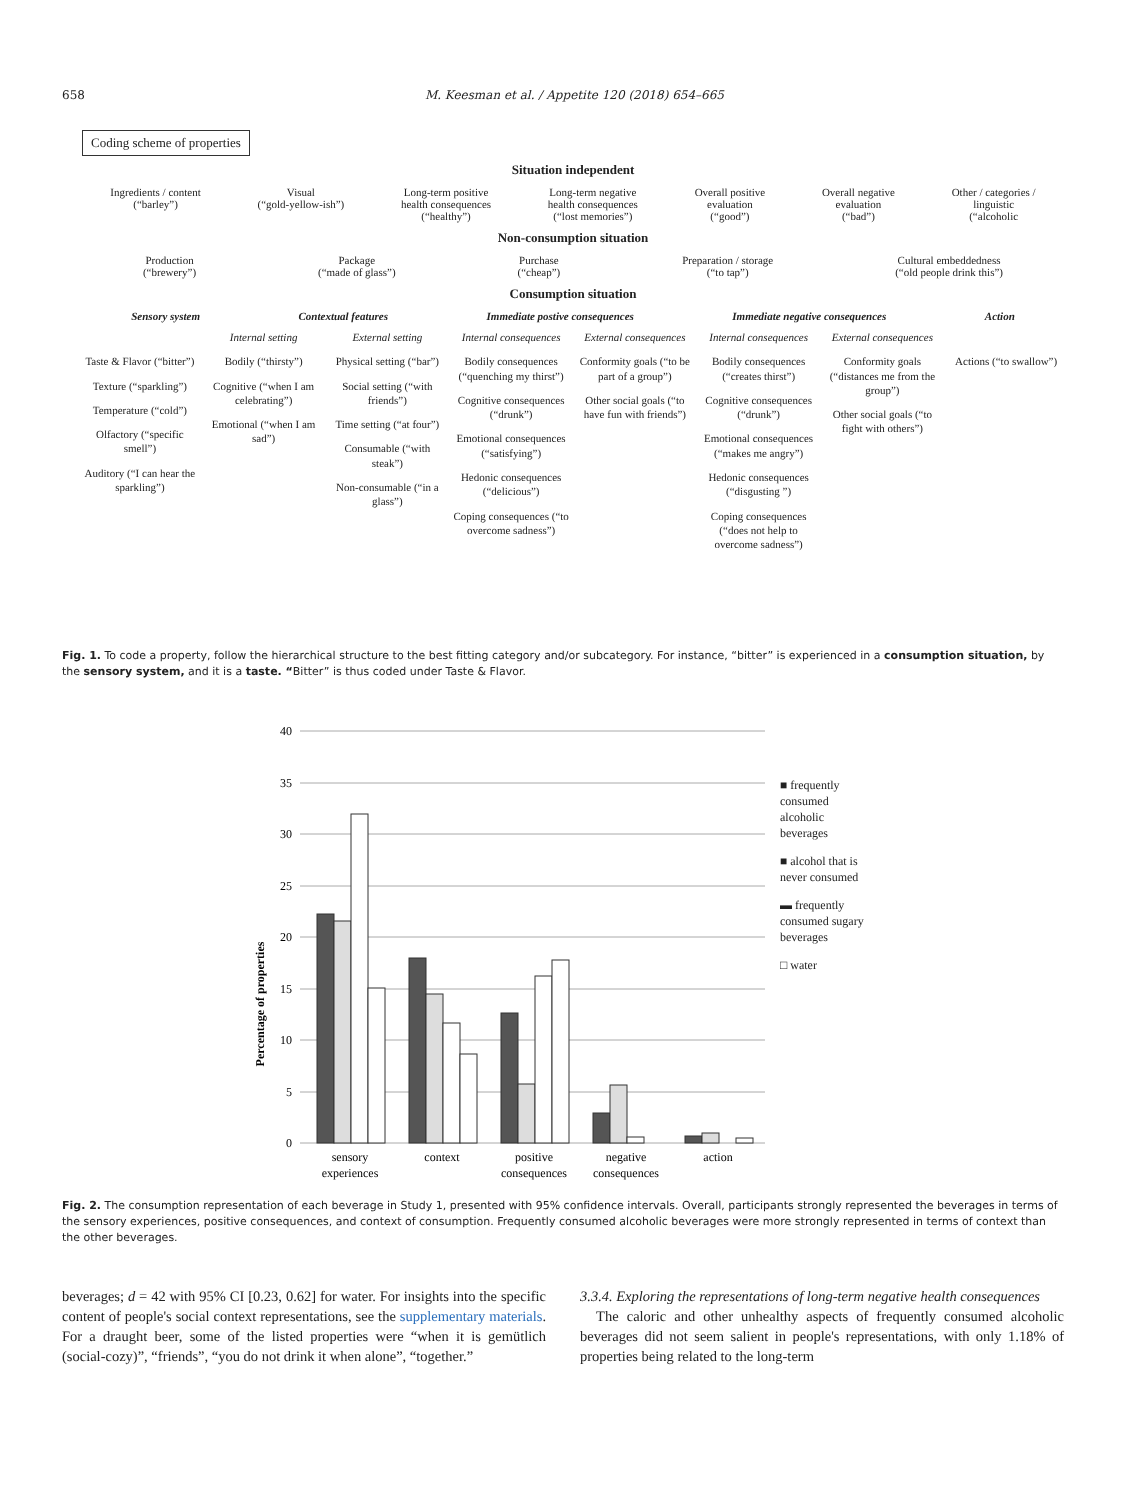658 M. Keesman et al. / Appetite 120 (2018) 654–665
Coding scheme of properties
Situation independent
Ingredients / content
(“barley”) Visual
(“gold-yellow-ish”) Long-term positive
health consequences
(“healthy”) Long-term negative
health consequences
(“lost memories”) Overall positive
evaluation
(“good”) Overall negative
evaluation
(“bad”) Other / categories /
linguistic
(“alcoholic
Non-consumption situation
Production
(“brewery”) Package
(“made of glass”) Purchase
(“cheap”) Preparation / storage
(“to tap”) Cultural embeddedness
(“old people drink this”)
Consumption situation
Sensory system Contextual features Immediate postive consequences Immediate negative consequences Action
Taste & Flavor (“bitter”)
Texture (“sparkling”)
Temperature (“cold”)
Olfactory (“specific smell”)
Auditory (“I can hear the sparkling”)
Internal setting
Bodily (“thirsty”)
Cognitive (“when I am celebrating”)
Emotional (“when I am sad”)
External setting
Physical setting (“bar”)
Social setting (“with friends”)
Time setting (“at four”)
Consumable (“with steak”)
Non-consumable (“in a glass”)
Internal consequences
Bodily consequences (“quenching my thirst”)
Cognitive consequences (“drunk”)
Emotional consequences (“satisfying”)
Hedonic consequences (“delicious”)
Coping consequences (“to overcome sadness”)
External consequences
Conformity goals (“to be part of a group”)
Other social goals (“to have fun with friends”)
Internal consequences
Bodily consequences (“creates thirst”)
Cognitive consequences (“drunk”)
Emotional consequences (“makes me angry”)
Hedonic consequences (“disgusting ”)
Coping consequences (“does not help to overcome sadness”)
External consequences
Conformity goals (“distances me from the group”)
Other social goals (“to fight with others”)
Actions (“to swallow”)
Fig. 1. To code a property, follow the hierarchical structure to the best fitting category and/or subcategory. For instance, “bitter” is experienced in a consumption situation, by the sensory system, and it is a taste. “Bitter” is thus coded under Taste & Flavor.
Percentage of properties
40
35
30
25
20
15
10
5
0
sensory
experiences
context
positive
consequences
negative
consequences
action
■ frequently consumed alcoholic beverages
■ alcohol that is never consumed
▬ frequently consumed sugary beverages
□ water
Fig. 2. The consumption representation of each beverage in Study 1, presented with 95% confidence intervals. Overall, participants strongly represented the beverages in terms of the sensory experiences, positive consequences, and context of consumption. Frequently consumed alcoholic beverages were more strongly represented in terms of context than the other beverages.
beverages; d = 42 with 95% CI [0.23, 0.62] for water. For insights into the specific content of people's social context representations, see the supplementary materials. For a draught beer, some of the listed properties were “when it is gemütlich (social-cozy)”, “friends”, “you do not drink it when alone”, “together.”
3.3.4. Exploring the representations of long-term negative health consequences
The caloric and other unhealthy aspects of frequently consumed alcoholic beverages did not seem salient in people's representations, with only 1.18% of properties being related to the long-term